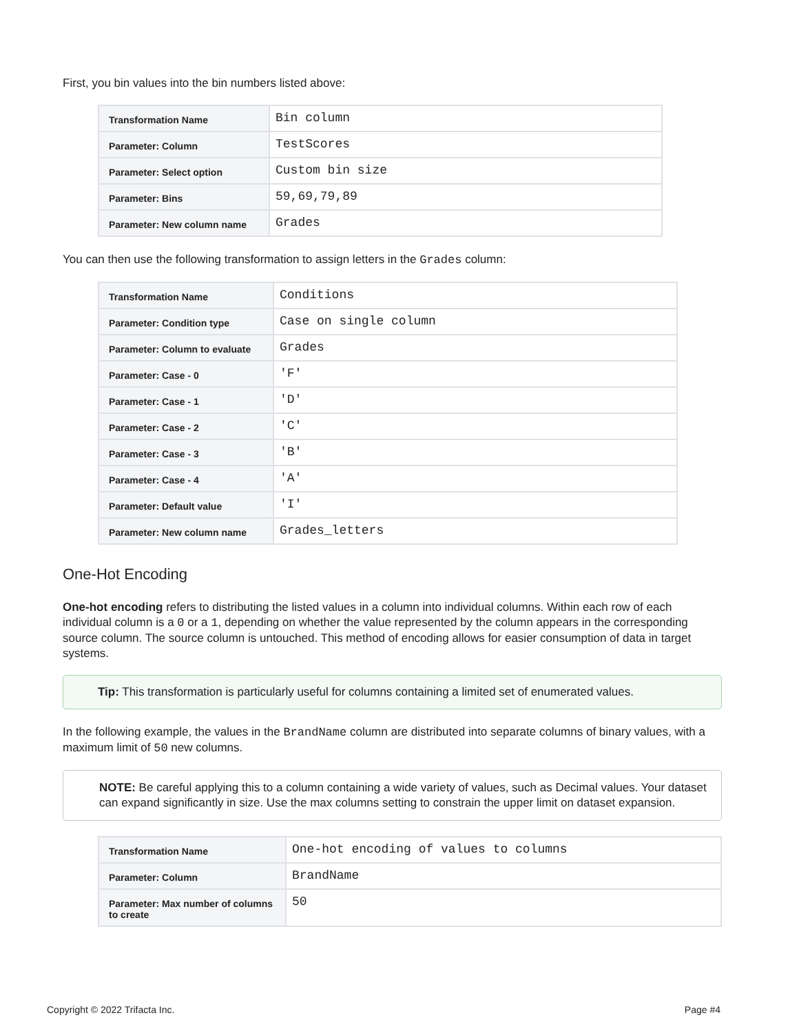First, you bin values into the bin numbers listed above:
| Transformation Name | Bin column |
| Parameter: Column | TestScores |
| Parameter: Select option | Custom bin size |
| Parameter: Bins | 59,69,79,89 |
| Parameter: New column name | Grades |
You can then use the following transformation to assign letters in the Grades column:
| Transformation Name | Conditions |
| Parameter: Condition type | Case on single column |
| Parameter: Column to evaluate | Grades |
| Parameter: Case - 0 | 'F' |
| Parameter: Case - 1 | 'D' |
| Parameter: Case - 2 | 'C' |
| Parameter: Case - 3 | 'B' |
| Parameter: Case - 4 | 'A' |
| Parameter: Default value | 'I' |
| Parameter: New column name | Grades_letters |
One-Hot Encoding
One-hot encoding refers to distributing the listed values in a column into individual columns. Within each row of each individual column is a 0 or a 1, depending on whether the value represented by the column appears in the corresponding source column. The source column is untouched. This method of encoding allows for easier consumption of data in target systems.
Tip: This transformation is particularly useful for columns containing a limited set of enumerated values.
In the following example, the values in the BrandName column are distributed into separate columns of binary values, with a maximum limit of 50 new columns.
NOTE: Be careful applying this to a column containing a wide variety of values, such as Decimal values. Your dataset can expand significantly in size. Use the max columns setting to constrain the upper limit on dataset expansion.
| Transformation Name | One-hot encoding of values to columns |
| Parameter: Column | BrandName |
| Parameter: Max number of columns to create | 50 |
Copyright © 2022 Trifacta Inc. Page #4